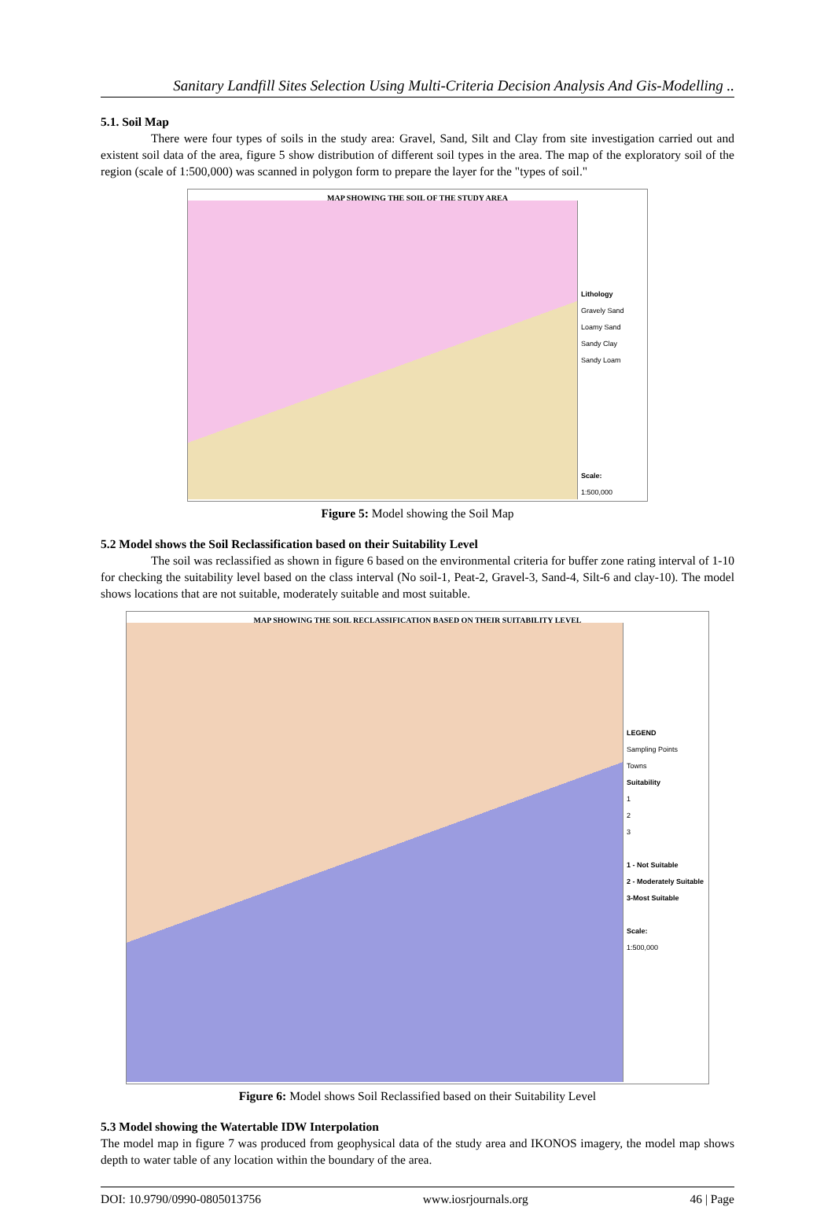Sanitary Landfill Sites Selection Using Multi-Criteria Decision Analysis And Gis-Modelling ..
5.1. Soil Map
There were four types of soils in the study area: Gravel, Sand, Silt and Clay from site investigation carried out and existent soil data of the area, figure 5 show distribution of different soil types in the area. The map of the exploratory soil of the region (scale of 1:500,000) was scanned in polygon form to prepare the layer for the "types of soil."
MAP SHOWING THE SOIL OF THE STUDY AREA
Lithology
Gravely Sand
Loamy Sand
Sandy Clay
Sandy Loam
Scale:
1:500,000
Figure 5: Model showing the Soil Map
5.2 Model shows the Soil Reclassification based on their Suitability Level
The soil was reclassified as shown in figure 6 based on the environmental criteria for buffer zone rating interval of 1-10 for checking the suitability level based on the class interval (No soil-1, Peat-2, Gravel-3, Sand-4, Silt-6 and clay-10). The model shows locations that are not suitable, moderately suitable and most suitable.
MAP SHOWING THE SOIL RECLASSIFICATION BASED ON THEIR SUITABILITY LEVEL
LEGEND
Sampling Points
Towns
Suitability
1
2
3
1 - Not Suitable
2 - Moderately Suitable
3-Most Suitable
Scale:
1:500,000
Figure 6: Model shows Soil Reclassified based on their Suitability Level
5.3 Model showing the Watertable IDW Interpolation
The model map in figure 7 was produced from geophysical data of the study area and IKONOS imagery, the model map shows depth to water table of any location within the boundary of the area.
DOI: 10.9790/0990-0805013756 www.iosrjournals.org 46 | Page